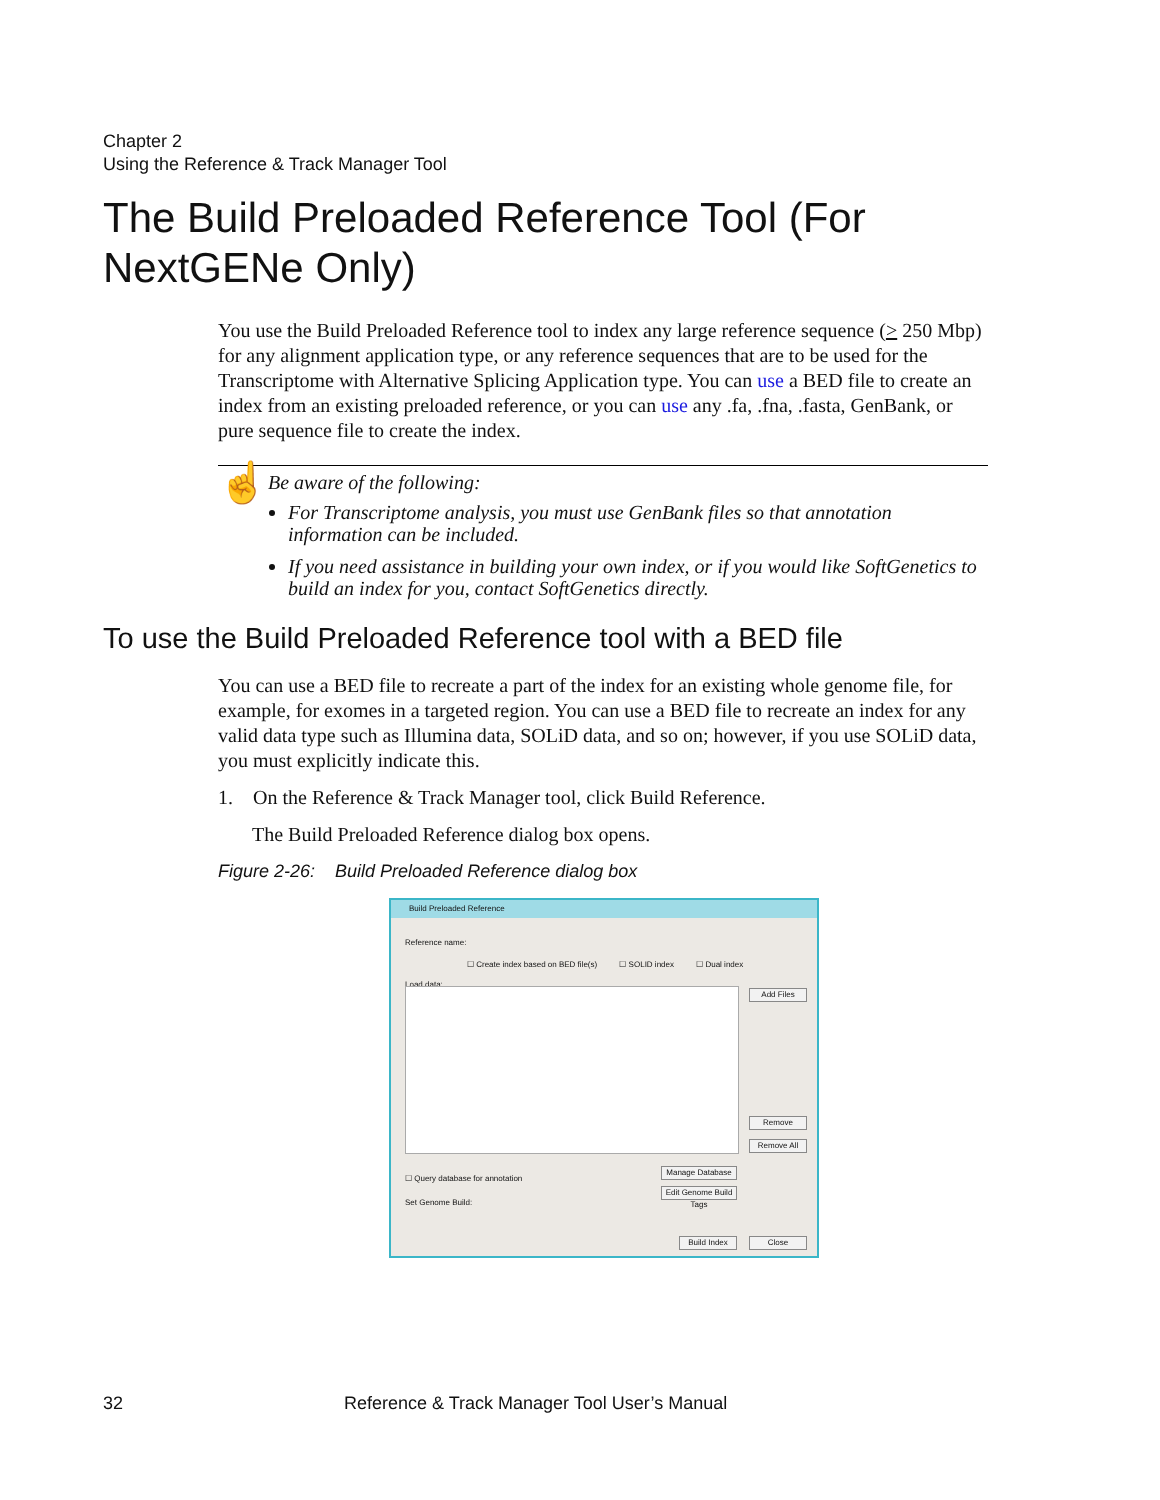Chapter 2
Using the Reference & Track Manager Tool
The Build Preloaded Reference Tool (For NextGENe Only)
You use the Build Preloaded Reference tool to index any large reference sequence (> 250 Mbp) for any alignment application type, or any reference sequences that are to be used for the Transcriptome with Alternative Splicing Application type. You can use a BED file to create an index from an existing preloaded reference, or you can use any .fa, .fna, .fasta, GenBank, or pure sequence file to create the index.
☝
Be aware of the following:
For Transcriptome analysis, you must use GenBank files so that annotation information can be included.
If you need assistance in building your own index, or if you would like SoftGenetics to build an index for you, contact SoftGenetics directly.
To use the Build Preloaded Reference tool with a BED file
You can use a BED file to recreate a part of the index for an existing whole genome file, for example, for exomes in a targeted region. You can use a BED file to recreate an index for any valid data type such as Illumina data, SOLiD data, and so on; however, if you use SOLiD data, you must explicitly indicate this.
1. On the Reference & Track Manager tool, click Build Reference.
The Build Preloaded Reference dialog box opens.
Figure 2-26: Build Preloaded Reference dialog box
Build Preloaded Reference
Reference name:
☐ Create index based on BED file(s) ☐ SOLID index ☐ Dual index
Load data:
Add Files
Remove
Remove All
☐ Query database for annotation
Manage Database
Set Genome Build:
Edit Genome Build Tags
Build Index Close
32
Reference & Track Manager Tool User’s Manual